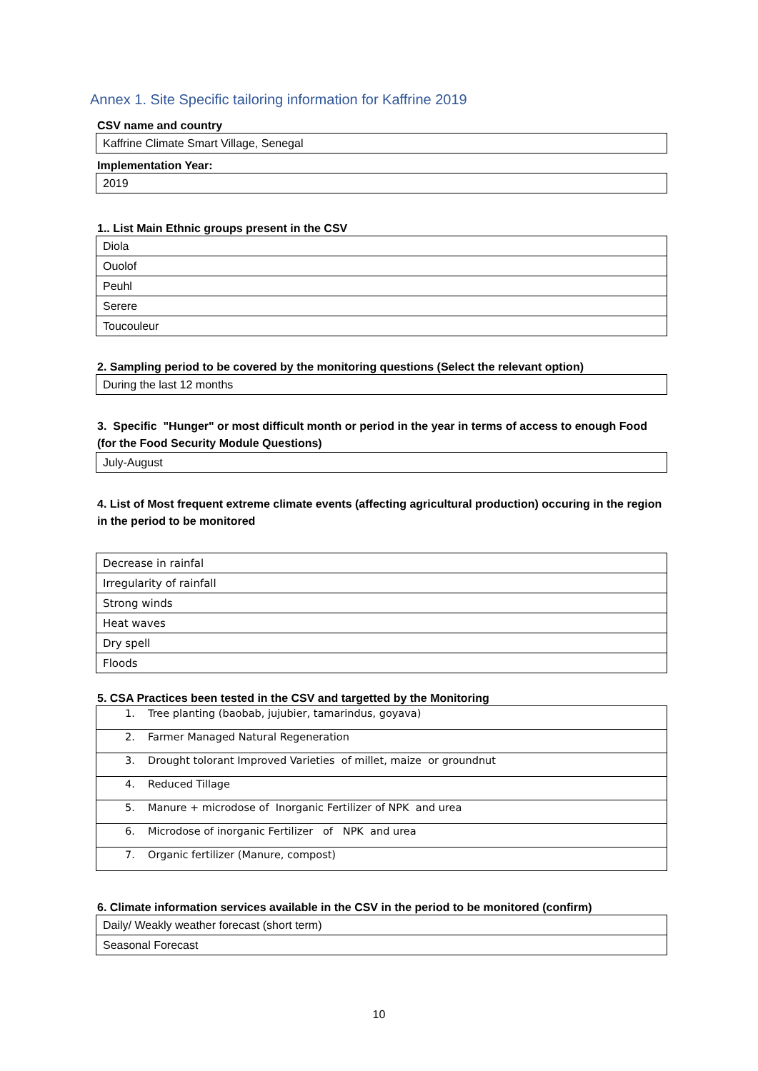Annex 1. Site Specific tailoring information for Kaffrine 2019
CSV name and country
| Kaffrine Climate Smart Village, Senegal |
Implementation Year:
| 2019 |
1.. List Main Ethnic groups present in the CSV
| Diola |
| Ouolof |
| Peuhl |
| Serere |
| Toucouleur |
2. Sampling period to be covered by the monitoring questions (Select the relevant option)
| During the last 12 months |
3. Specific "Hunger" or most difficult month or period in the year in terms of access to enough Food (for the Food Security Module Questions)
| July-August |
4. List of Most frequent extreme climate events (affecting agricultural production) occuring in the region in the period to be monitored
| Decrease in rainfal |
| Irregularity of rainfall |
| Strong winds |
| Heat waves |
| Dry spell |
| Floods |
5. CSA Practices been tested in the CSV and targetted by the Monitoring
| 1. Tree planting (baobab, jujubier, tamarindus, goyava) |
| 2. Farmer Managed Natural Regeneration |
| 3. Drought tolorant Improved Varieties of millet, maize or groundnut |
| 4. Reduced Tillage |
| 5. Manure + microdose of Inorganic Fertilizer of NPK and urea |
| 6. Microdose of inorganic Fertilizer of NPK and urea |
| 7. Organic fertilizer (Manure, compost) |
6. Climate information services available in the CSV in the period to be monitored (confirm)
| Daily/ Weakly weather forecast (short term) |
| Seasonal Forecast |
10